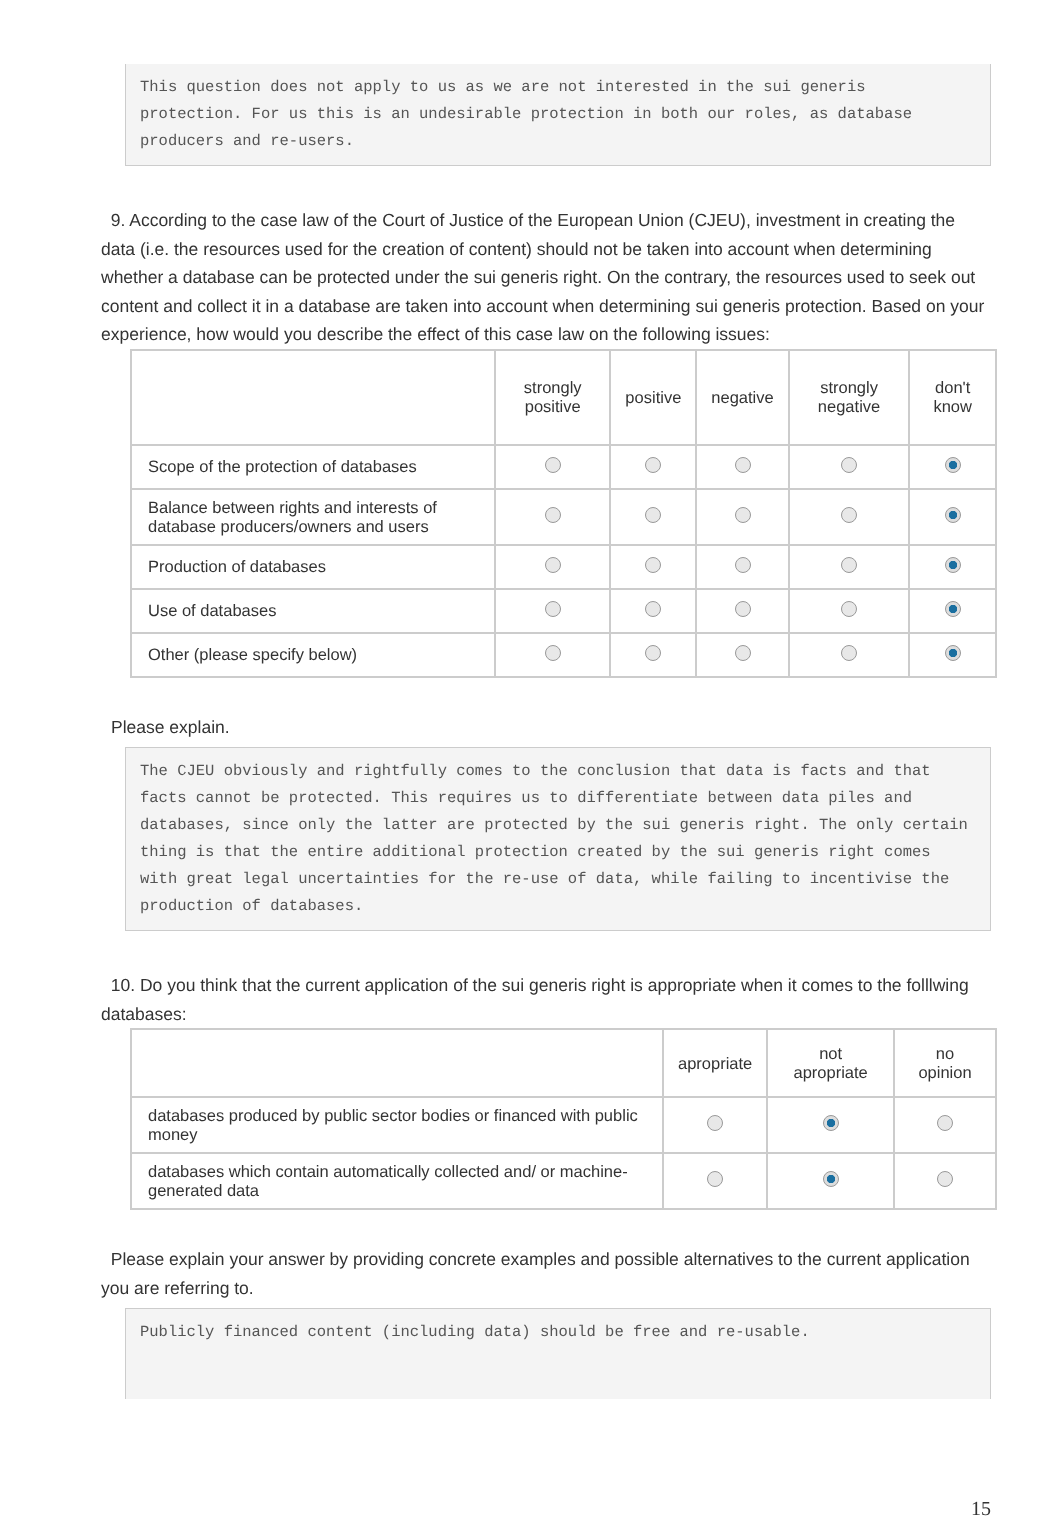This question does not apply to us as we are not interested in the sui generis protection. For us this is an undesirable protection in both our roles, as database producers and re-users.
9. According to the case law of the Court of Justice of the European Union (CJEU), investment in creating the data (i.e. the resources used for the creation of content) should not be taken into account when determining whether a database can be protected under the sui generis right. On the contrary, the resources used to seek out content and collect it in a database are taken into account when determining sui generis protection. Based on your experience, how would you describe the effect of this case law on the following issues:
| | strongly positive | positive | negative | strongly negative | don't know |
| --- | --- | --- | --- | --- | --- |
| Scope of the protection of databases | | | | | |
| Balance between rights and interests of database producers/owners and users | | | | | |
| Production of databases | | | | | |
| Use of databases | | | | | |
| Other (please specify below) | | | | | |
Please explain.
The CJEU obviously and rightfully comes to the conclusion that data is facts and that facts cannot be protected. This requires us to differentiate between data piles and databases, since only the latter are protected by the sui generis right. The only certain thing is that the entire additional protection created by the sui generis right comes with great legal uncertainties for the re-use of data, while failing to incentivise the production of databases.
10. Do you think that the current application of the sui generis right is appropriate when it comes to the folllwing databases:
| | apropriate | not apropriate | no opinion |
| --- | --- | --- | --- |
| databases produced by public sector bodies or financed with public money | | | |
| databases which contain automatically collected and/ or machine-generated data | | | |
Please explain your answer by providing concrete examples and possible alternatives to the current application you are referring to.
Publicly financed content (including data) should be free and re-usable.
15